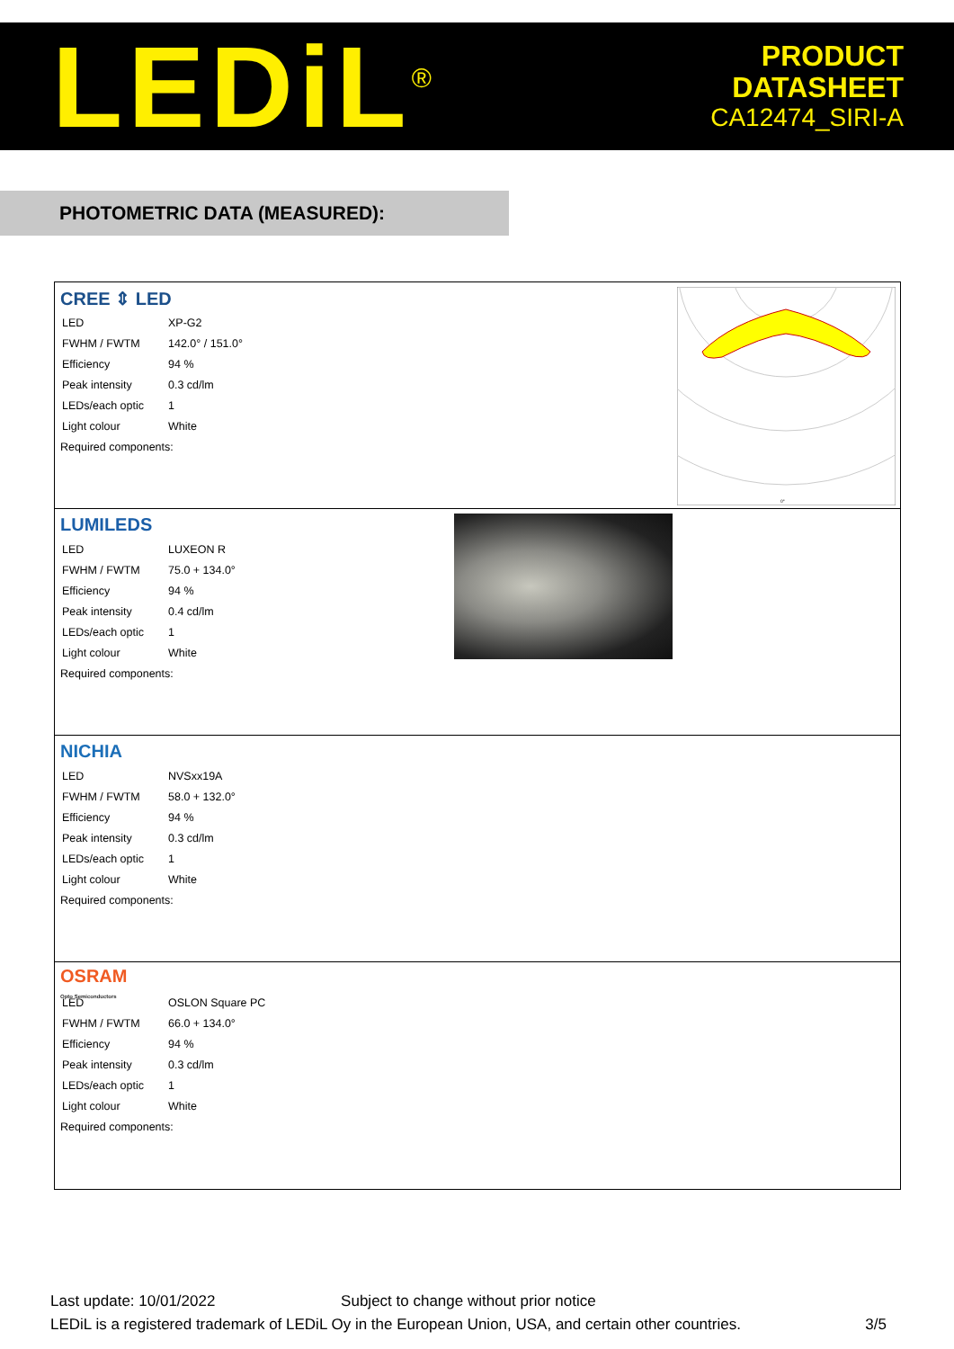LEDiL<sup>®</sup>
PRODUCT
DATASHEET
CA12474_SIRI-A
PHOTOMETRIC DATA (MEASURED):
CREE ⇕ LED
| LED | XP-G2 |
| FWHM / FWTM | 142.0° / 151.0° |
| Efficiency | 94 % |
| Peak intensity | 0.3 cd/lm |
| LEDs/each optic | 1 |
| Light colour | White |
Required components:
0°
LUMILEDS
| LED | LUXEON R |
| FWHM / FWTM | 75.0 + 134.0° |
| Efficiency | 94 % |
| Peak intensity | 0.4 cd/lm |
| LEDs/each optic | 1 |
| Light colour | White |
Required components:
NICHIA
| LED | NVSxx19A |
| FWHM / FWTM | 58.0 + 132.0° |
| Efficiency | 94 % |
| Peak intensity | 0.3 cd/lm |
| LEDs/each optic | 1 |
| Light colour | White |
Required components:
OSRAM
Opto Semiconductors
| LED | OSLON Square PC |
| FWHM / FWTM | 66.0 + 134.0° |
| Efficiency | 94 % |
| Peak intensity | 0.3 cd/lm |
| LEDs/each optic | 1 |
| Light colour | White |
Required components:
Last update: 10/01/2022 Subject to change without prior notice
LEDiL is a registered trademark of LEDiL Oy in the European Union, USA, and certain other countries. 3/5